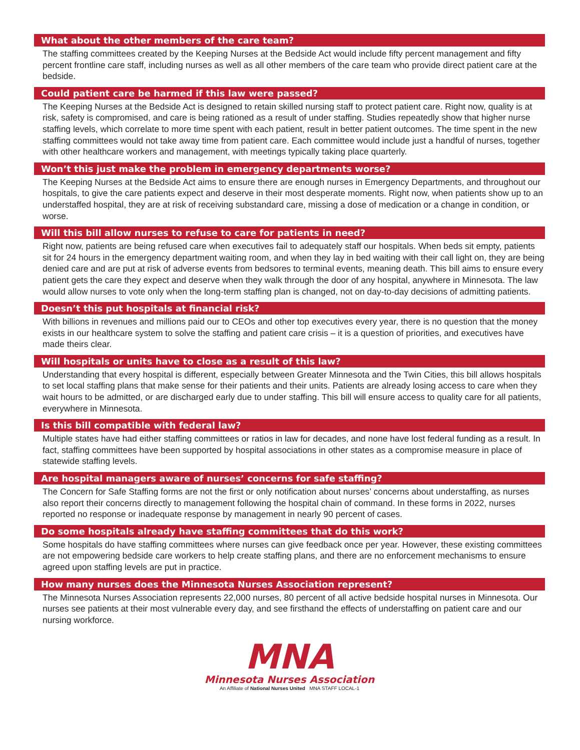What about the other members of the care team?
The staffing committees created by the Keeping Nurses at the Bedside Act would include fifty percent management and fifty percent frontline care staff, including nurses as well as all other members of the care team who provide direct patient care at the bedside.
Could patient care be harmed if this law were passed?
The Keeping Nurses at the Bedside Act is designed to retain skilled nursing staff to protect patient care. Right now, quality is at risk, safety is compromised, and care is being rationed as a result of under staffing. Studies repeatedly show that higher nurse staffing levels, which correlate to more time spent with each patient, result in better patient outcomes. The time spent in the new staffing committees would not take away time from patient care. Each committee would include just a handful of nurses, together with other healthcare workers and management, with meetings typically taking place quarterly.
Won’t this just make the problem in emergency departments worse?
The Keeping Nurses at the Bedside Act aims to ensure there are enough nurses in Emergency Departments, and throughout our hospitals, to give the care patients expect and deserve in their most desperate moments. Right now, when patients show up to an understaffed hospital, they are at risk of receiving substandard care, missing a dose of medication or a change in condition, or worse.
Will this bill allow nurses to refuse to care for patients in need?
Right now, patients are being refused care when executives fail to adequately staff our hospitals. When beds sit empty, patients sit for 24 hours in the emergency department waiting room, and when they lay in bed waiting with their call light on, they are being denied care and are put at risk of adverse events from bedsores to terminal events, meaning death. This bill aims to ensure every patient gets the care they expect and deserve when they walk through the door of any hospital, anywhere in Minnesota. The law would allow nurses to vote only when the long-term staffing plan is changed, not on day-to-day decisions of admitting patients.
Doesn’t this put hospitals at financial risk?
With billions in revenues and millions paid our to CEOs and other top executives every year, there is no question that the money exists in our healthcare system to solve the staffing and patient care crisis – it is a question of priorities, and executives have made theirs clear.
Will hospitals or units have to close as a result of this law?
Understanding that every hospital is different, especially between Greater Minnesota and the Twin Cities, this bill allows hospitals to set local staffing plans that make sense for their patients and their units. Patients are already losing access to care when they wait hours to be admitted, or are discharged early due to under staffing. This bill will ensure access to quality care for all patients, everywhere in Minnesota.
Is this bill compatible with federal law?
Multiple states have had either staffing committees or ratios in law for decades, and none have lost federal funding as a result. In fact, staffing committees have been supported by hospital associations in other states as a compromise measure in place of statewide staffing levels.
Are hospital managers aware of nurses’ concerns for safe staffing?
The Concern for Safe Staffing forms are not the first or only notification about nurses’ concerns about understaffing, as nurses also report their concerns directly to management following the hospital chain of command. In these forms in 2022, nurses reported no response or inadequate response by management in nearly 90 percent of cases.
Do some hospitals already have staffing committees that do this work?
Some hospitals do have staffing committees where nurses can give feedback once per year. However, these existing committees are not empowering bedside care workers to help create staffing plans, and there are no enforcement mechanisms to ensure agreed upon staffing levels are put in practice.
How many nurses does the Minnesota Nurses Association represent?
The Minnesota Nurses Association represents 22,000 nurses, 80 percent of all active bedside hospital nurses in Minnesota. Our nurses see patients at their most vulnerable every day, and see firsthand the effects of understaffing on patient care and our nursing workforce.
MNA
Minnesota Nurses Association
An Affiliate of National Nurses United MNA STAFF LOCAL-1